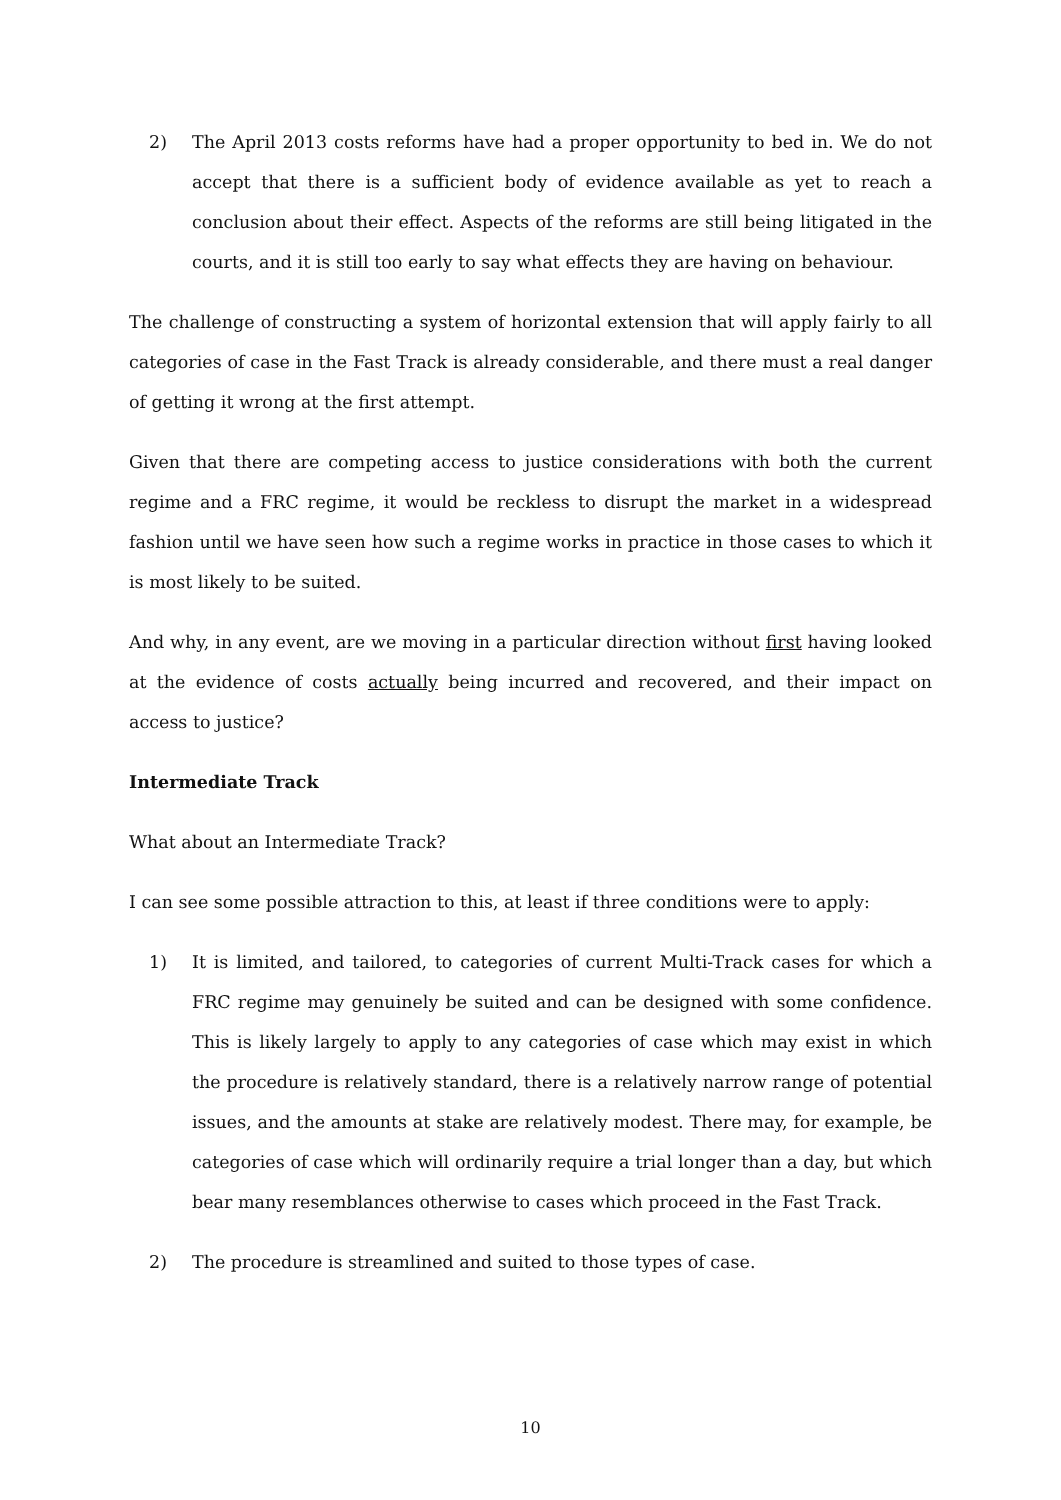2) The April 2013 costs reforms have had a proper opportunity to bed in. We do not accept that there is a sufficient body of evidence available as yet to reach a conclusion about their effect. Aspects of the reforms are still being litigated in the courts, and it is still too early to say what effects they are having on behaviour.
The challenge of constructing a system of horizontal extension that will apply fairly to all categories of case in the Fast Track is already considerable, and there must a real danger of getting it wrong at the first attempt.
Given that there are competing access to justice considerations with both the current regime and a FRC regime, it would be reckless to disrupt the market in a widespread fashion until we have seen how such a regime works in practice in those cases to which it is most likely to be suited.
And why, in any event, are we moving in a particular direction without first having looked at the evidence of costs actually being incurred and recovered, and their impact on access to justice?
Intermediate Track
What about an Intermediate Track?
I can see some possible attraction to this, at least if three conditions were to apply:
1) It is limited, and tailored, to categories of current Multi-Track cases for which a FRC regime may genuinely be suited and can be designed with some confidence. This is likely largely to apply to any categories of case which may exist in which the procedure is relatively standard, there is a relatively narrow range of potential issues, and the amounts at stake are relatively modest. There may, for example, be categories of case which will ordinarily require a trial longer than a day, but which bear many resemblances otherwise to cases which proceed in the Fast Track.
2) The procedure is streamlined and suited to those types of case.
10